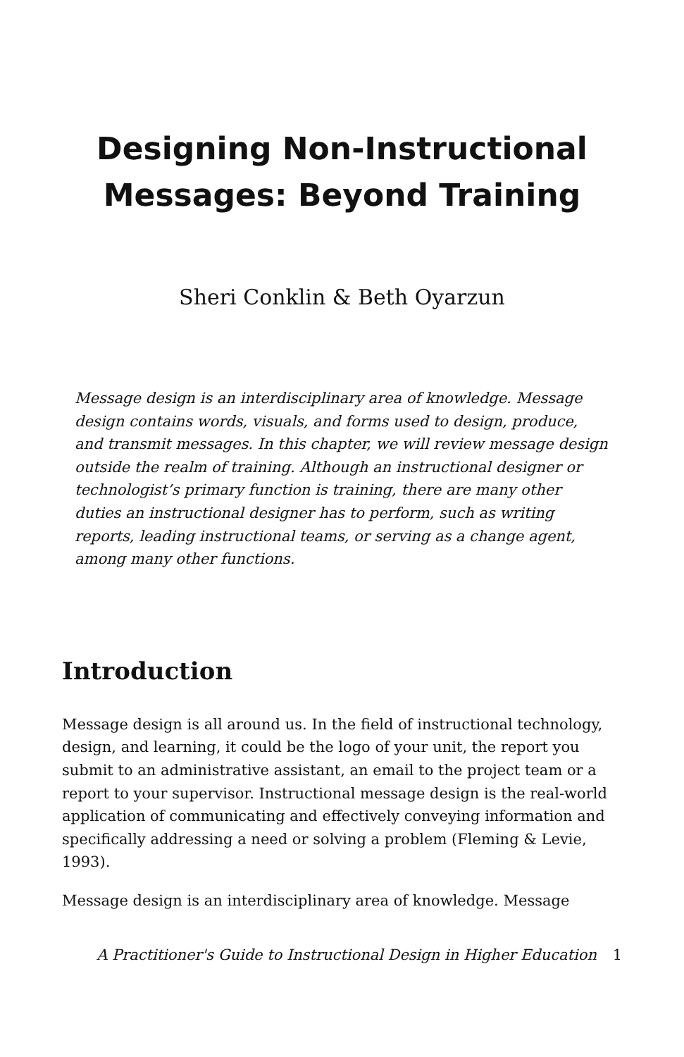Designing Non-Instructional Messages: Beyond Training
Sheri Conklin & Beth Oyarzun
Message design is an interdisciplinary area of knowledge. Message design contains words, visuals, and forms used to design, produce, and transmit messages. In this chapter, we will review message design outside the realm of training. Although an instructional designer or technologist’s primary function is training, there are many other duties an instructional designer has to perform, such as writing reports, leading instructional teams, or serving as a change agent, among many other functions.
Introduction
Message design is all around us. In the field of instructional technology, design, and learning, it could be the logo of your unit, the report you submit to an administrative assistant, an email to the project team or a report to your supervisor. Instructional message design is the real-world application of communicating and effectively conveying information and specifically addressing a need or solving a problem (Fleming & Levie, 1993).
Message design is an interdisciplinary area of knowledge. Message
A Practitioner's Guide to Instructional Design in Higher Education 1